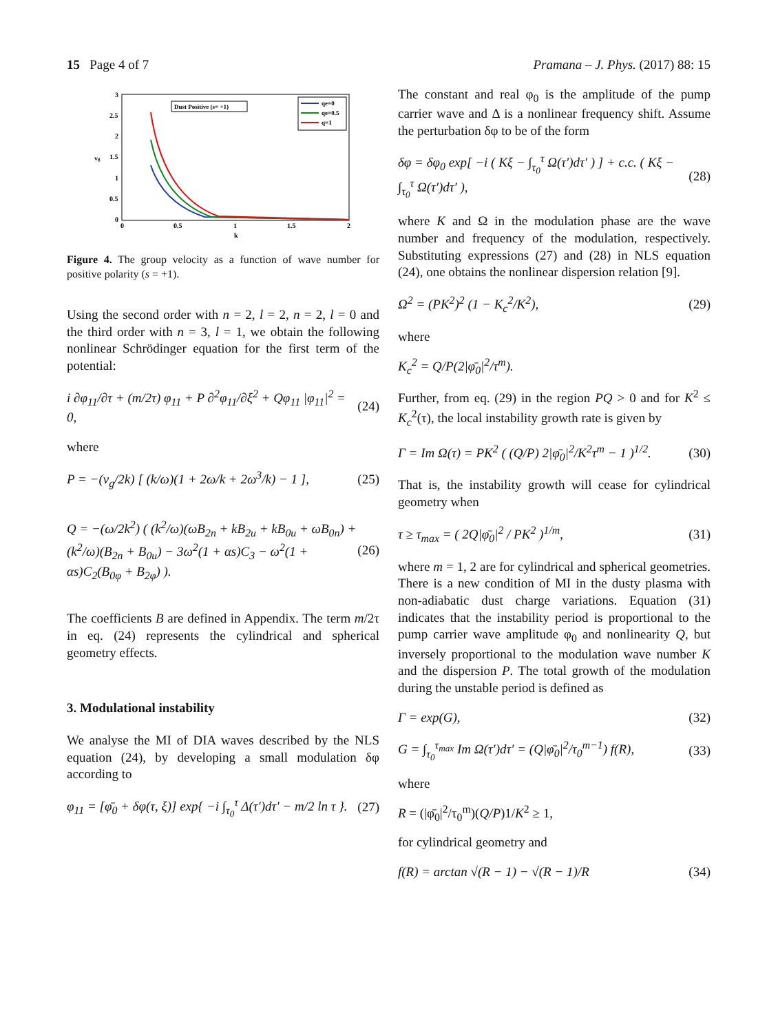15 Page 4 of 7 Pramana – J. Phys. (2017) 88: 15
3
2.5
2
1.5
1
0.5
0
0
0.5
1
1.5
2
k
vg
Dust Positive (s= +1)
qe=0
qe=0.5
q=1
Figure 4. The group velocity as a function of wave number for positive polarity (s = +1).
Using the second order with n = 2, l = 2, n = 2, l = 0 and the third order with n = 3, l = 1, we obtain the following nonlinear Schrödinger equation for the first term of the potential:
i ∂φ<sub>11</sub>/∂τ + (m/2τ) φ<sub>11</sub> + P ∂<sup>2</sup>φ<sub>11</sub>/∂ξ<sup>2</sup> + Qφ<sub>11</sub> |φ<sub>11</sub>|<sup>2</sup> = 0, (24)
where
P = −(v<sub>g</sub>/2k) [ (k/ω)(1 + 2ω/k + 2ω<sup>3</sup>/k) − 1 ], (25)
Q = −(ω/2k<sup>2</sup>) ( (k<sup>2</sup>/ω)(ωB<sub>2n</sub> + kB<sub>2u</sub> + kB<sub>0u</sub> + ωB<sub>0n</sub>) + (k<sup>2</sup>/ω)(B<sub>2n</sub> + B<sub>0u</sub>) − 3ω<sup>2</sup>(1 + αs)C<sub>3</sub> − ω<sup>2</sup>(1 + αs)C<sub>2</sub>(B<sub>0φ</sub> + B<sub>2φ</sub>) ). (26)
The coefficients B are defined in Appendix. The term m/2τ in eq. (24) represents the cylindrical and spherical geometry effects.
3. Modulational instability
We analyse the MI of DIA waves described by the NLS equation (24), by developing a small modulation δφ according to
φ<sub>11</sub> = [φ̄<sub>0</sub> + δφ(τ, ξ)] exp{ −i ∫<sub>τ<sub>0</sub></sub><sup>τ</sup> Δ(τ′)dτ′ − m/2 ln τ }. (27)
The constant and real φ<sub>0</sub> is the amplitude of the pump carrier wave and Δ is a nonlinear frequency shift. Assume the perturbation δφ to be of the form
δφ = δφ<sub>0</sub> exp[ −i ( Kξ − ∫<sub>τ<sub>0</sub></sub><sup>τ</sup> Ω(τ′)dτ′ ) ] + c.c. ( Kξ − ∫<sub>τ<sub>0</sub></sub><sup>τ</sup> Ω(τ′)dτ′ ), (28)
where K and Ω in the modulation phase are the wave number and frequency of the modulation, respectively. Substituting expressions (27) and (28) in NLS equation (24), one obtains the nonlinear dispersion relation [9].
Ω<sup>2</sup> = (PK<sup>2</sup>)<sup>2</sup> (1 − K<sub>c</sub><sup>2</sup>/K<sup>2</sup>), (29)
where
K<sub>c</sub><sup>2</sup> = Q/P(2|φ̄<sub>0</sub>|<sup>2</sup>/τ<sup>m</sup>).
Further, from eq. (29) in the region PQ > 0 and for K<sup>2</sup> ≤ K<sub>c</sub><sup>2</sup>(τ), the local instability growth rate is given by
Γ = Im Ω(τ) = PK<sup>2</sup> ( (Q/P) 2|φ̄<sub>0</sub>|<sup>2</sup>/K<sup>2</sup>τ<sup>m</sup> − 1 )<sup>1/2</sup>. (30)
That is, the instability growth will cease for cylindrical geometry when
τ ≥ τ<sub>max</sub> = ( 2Q|φ̄<sub>0</sub>|<sup>2</sup> / PK<sup>2</sup> )<sup>1/m</sup>, (31)
where m = 1, 2 are for cylindrical and spherical geometries. There is a new condition of MI in the dusty plasma with non-adiabatic dust charge variations. Equation (31) indicates that the instability period is proportional to the pump carrier wave amplitude φ<sub>0</sub> and nonlinearity Q, but inversely proportional to the modulation wave number K and the dispersion P. The total growth of the modulation during the unstable period is defined as
Γ = exp(G), (32)
G = ∫<sub>τ<sub>0</sub></sub><sup>τ<sub>max</sub></sup> Im Ω(τ′)dτ′ = (Q|φ̄<sub>0</sub>|<sup>2</sup>/τ<sub>0</sub><sup>m−1</sup>) f(R), (33)
where
R = (|φ̄<sub>0</sub>|<sup>2</sup>/τ<sub>0</sub><sup>m</sup>)(Q/P)1/K<sup>2</sup> ≥ 1,
for cylindrical geometry and
f(R) = arctan √(R − 1) − √(R − 1)/R (34)